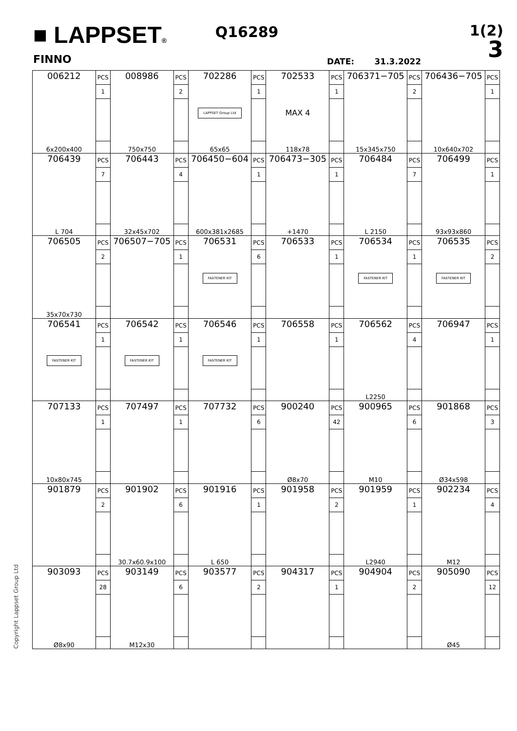■ LAPPSET®
FINNO
Q16289
DATE: 31.3.2022
1(2)
3
Copyright Lappset Group Ltd
| 006212 | PCS | 008986 | PCS | 702286 | PCS | 702533 | PCS | 706371−705 | PCS | 706436−705 | PCS |
| | 1 | | 2 | LAPPSET Group Ltd | 1 | MAX 4 | 1 | | 2 | | 1 |
| 6x200x400 | | 750x750 | | 65x65 | | 118x78 | | 15x345x750 | | 10x640x702 | |
| 706439 | PCS | 706443 | PCS | 706450−604 | PCS | 706473−305 | PCS | 706484 | PCS | 706499 | PCS |
| | 7 | | 4 | | 1 | | 1 | | 7 | | 1 |
| L 704 | | 32x45x702 | | 600x381x2685 | | +1470 | | L 2150 | | 93x93x860 | |
| 706505 | PCS | 706507−705 | PCS | 706531 | PCS | 706533 | PCS | 706534 | PCS | 706535 | PCS |
| | 2 | | 1 | FASTENER KIT | 6 | | 1 | FASTENER KIT | 1 | FASTENER KIT | 2 |
| 35x70x730 | | | | | | | | | | | |
| 706541 | PCS | 706542 | PCS | 706546 | PCS | 706558 | PCS | 706562 | PCS | 706947 | PCS |
| FASTENER KIT | 1 | FASTENER KIT | 1 | FASTENER KIT | 1 | | 1 | | 4 | | 1 |
| | | | | | | | | L2250 | | | |
| 707133 | PCS | 707497 | PCS | 707732 | PCS | 900240 | PCS | 900965 | PCS | 901868 | PCS |
| | 1 | | 1 | | 6 | | 42 | | 6 | | 3 |
| 10x80x745 | | | | | | Ø8x70 | | M10 | | Ø34x598 | |
| 901879 | PCS | 901902 | PCS | 901916 | PCS | 901958 | PCS | 901959 | PCS | 902234 | PCS |
| | 2 | | 6 | | 1 | | 2 | | 1 | | 4 |
| | | 30.7x60.9x100 | | L 650 | | | | L2940 | | M12 | |
| 903093 | PCS | 903149 | PCS | 903577 | PCS | 904317 | PCS | 904904 | PCS | 905090 | PCS |
| | 28 | | 6 | | 2 | | 1 | | 2 | | 12 |
| Ø8x90 | | M12x30 | | | | | | | | Ø45 | |